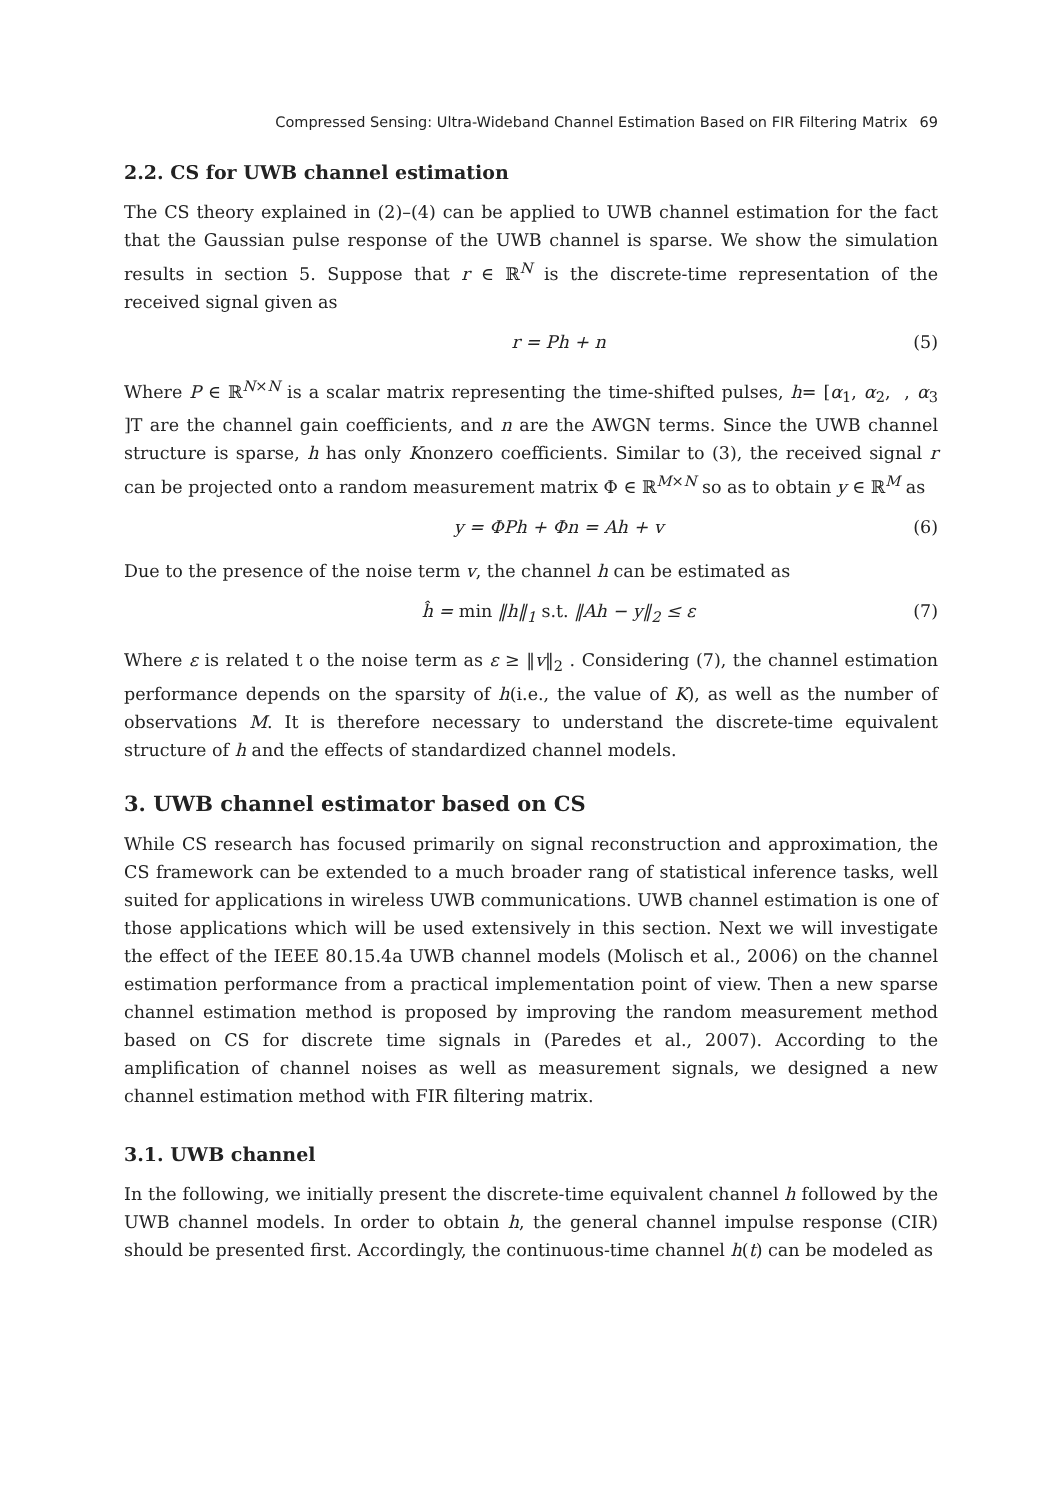Compressed Sensing: Ultra-Wideband Channel Estimation Based on FIR Filtering Matrix 69
2.2. CS for UWB channel estimation
The CS theory explained in (2)–(4) can be applied to UWB channel estimation for the fact that the Gaussian pulse response of the UWB channel is sparse. We show the simulation results in section 5. Suppose that r ∈ ℝ<sup>N</sup> is the discrete-time representation of the received signal given as
r = Ph + n (5)
Where P ∈ ℝ<sup>N×N</sup> is a scalar matrix representing the time-shifted pulses, h= [α<sub>1</sub>, α<sub>2</sub>, , α<sub>3</sub> ]T are the channel gain coefficients, and n are the AWGN terms. Since the UWB channel structure is sparse, h has only Knonzero coefficients. Similar to (3), the received signal r can be projected onto a random measurement matrix Φ ∈ ℝ<sup>M×N</sup> so as to obtain y ∈ ℝ<sup>M</sup> as
y = ΦPh + Φn = Ah + v (6)
Due to the presence of the noise term v, the channel h can be estimated as
ĥ = min ‖h‖<sub>1</sub> s.t. ‖Ah − y‖<sub>2</sub> ≤ ε (7)
Where ε is related t o the noise term as ε ≥ ‖v‖<sub>2</sub> . Considering (7), the channel estimation performance depends on the sparsity of h(i.e., the value of K), as well as the number of observations M. It is therefore necessary to understand the discrete-time equivalent structure of h and the effects of standardized channel models.
3. UWB channel estimator based on CS
While CS research has focused primarily on signal reconstruction and approximation, the CS framework can be extended to a much broader rang of statistical inference tasks, well suited for applications in wireless UWB communications. UWB channel estimation is one of those applications which will be used extensively in this section. Next we will investigate the effect of the IEEE 80.15.4a UWB channel models (Molisch et al., 2006) on the channel estimation performance from a practical implementation point of view. Then a new sparse channel estimation method is proposed by improving the random measurement method based on CS for discrete time signals in (Paredes et al., 2007). According to the amplification of channel noises as well as measurement signals, we designed a new channel estimation method with FIR filtering matrix.
3.1. UWB channel
In the following, we initially present the discrete-time equivalent channel h followed by the UWB channel models. In order to obtain h, the general channel impulse response (CIR) should be presented first. Accordingly, the continuous-time channel h(t) can be modeled as